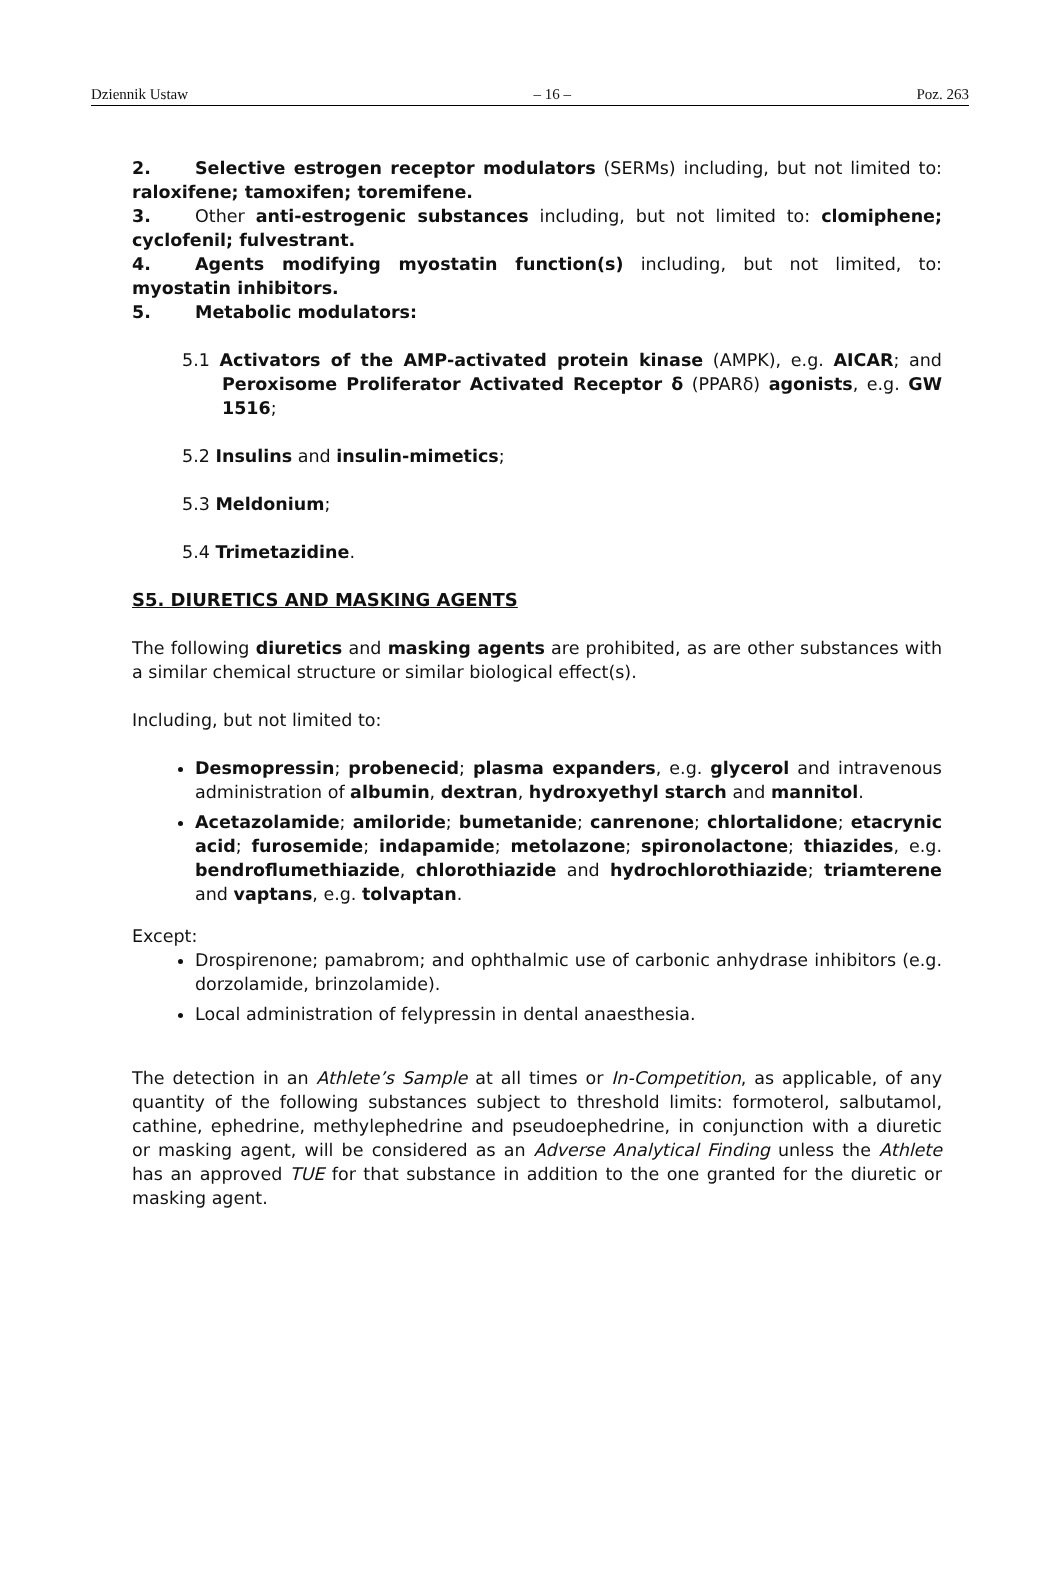Dziennik Ustaw – 16 – Poz. 263
2. Selective estrogen receptor modulators (SERMs) including, but not limited to: raloxifene; tamoxifen; toremifene.
3. Other anti-estrogenic substances including, but not limited to: clomiphene; cyclofenil; fulvestrant.
4. Agents modifying myostatin function(s) including, but not limited, to: myostatin inhibitors.
5. Metabolic modulators:
5.1 Activators of the AMP-activated protein kinase (AMPK), e.g. AICAR; and Peroxisome Proliferator Activated Receptor δ (PPARδ) agonists, e.g. GW 1516;
5.2 Insulins and insulin-mimetics;
5.3 Meldonium;
5.4 Trimetazidine.
S5. DIURETICS AND MASKING AGENTS
The following diuretics and masking agents are prohibited, as are other substances with a similar chemical structure or similar biological effect(s).
Including, but not limited to:
Desmopressin; probenecid; plasma expanders, e.g. glycerol and intravenous administration of albumin, dextran, hydroxyethyl starch and mannitol.
Acetazolamide; amiloride; bumetanide; canrenone; chlortalidone; etacrynic acid; furosemide; indapamide; metolazone; spironolactone; thiazides, e.g. bendroflumethiazide, chlorothiazide and hydrochlorothiazide; triamterene and vaptans, e.g. tolvaptan.
Except:
Drospirenone; pamabrom; and ophthalmic use of carbonic anhydrase inhibitors (e.g. dorzolamide, brinzolamide).
Local administration of felypressin in dental anaesthesia.
The detection in an Athlete’s Sample at all times or In-Competition, as applicable, of any quantity of the following substances subject to threshold limits: formoterol, salbutamol, cathine, ephedrine, methylephedrine and pseudoephedrine, in conjunction with a diuretic or masking agent, will be considered as an Adverse Analytical Finding unless the Athlete has an approved TUE for that substance in addition to the one granted for the diuretic or masking agent.